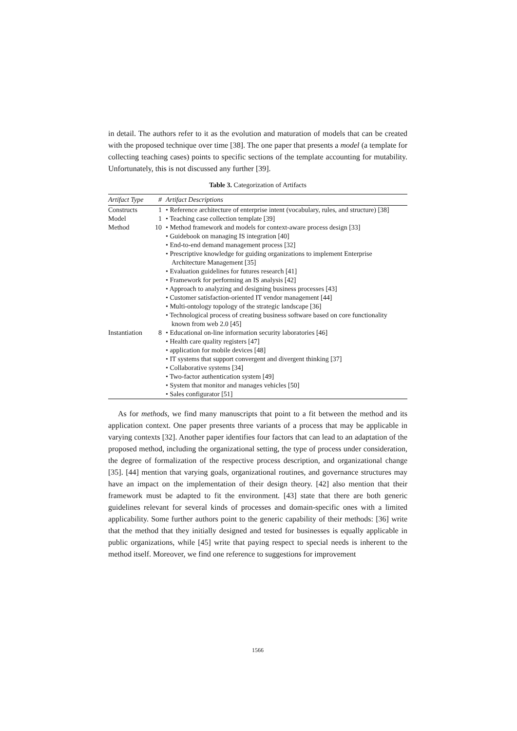in detail. The authors refer to it as the evolution and maturation of models that can be created with the proposed technique over time [38]. The one paper that presents a model (a template for collecting teaching cases) points to specific sections of the template accounting for mutability. Unfortunately, this is not discussed any further [39].
Table 3. Categorization of Artifacts
| Artifact Type | # | Artifact Descriptions |
| --- | --- | --- |
| Constructs | 1 | • Reference architecture of enterprise intent (vocabulary, rules, and structure) [38] |
| Model | 1 | • Teaching case collection template [39] |
| Method | 10 | • Method framework and models for context-aware process design [33] • Guidebook on managing IS integration [40] • End-to-end demand management process [32] • Prescriptive knowledge for guiding organizations to implement Enterprise Architecture Management [35] • Evaluation guidelines for futures research [41] • Framework for performing an IS analysis [42] • Approach to analyzing and designing business processes [43] • Customer satisfaction-oriented IT vendor management [44] • Multi-ontology topology of the strategic landscape [36] • Technological process of creating business software based on core functionality known from web 2.0 [45] |
| Instantiation | 8 | • Educational on-line information security laboratories [46] • Health care quality registers [47] • application for mobile devices [48] • IT systems that support convergent and divergent thinking [37] • Collaborative systems [34] • Two-factor authentication system [49] • System that monitor and manages vehicles [50] • Sales configurator [51] |
As for methods, we find many manuscripts that point to a fit between the method and its application context. One paper presents three variants of a process that may be applicable in varying contexts [32]. Another paper identifies four factors that can lead to an adaptation of the proposed method, including the organizational setting, the type of process under consideration, the degree of formalization of the respective process description, and organizational change [35]. [44] mention that varying goals, organizational routines, and governance structures may have an impact on the implementation of their design theory. [42] also mention that their framework must be adapted to fit the environment. [43] state that there are both generic guidelines relevant for several kinds of processes and domain-specific ones with a limited applicability. Some further authors point to the generic capability of their methods: [36] write that the method that they initially designed and tested for businesses is equally applicable in public organizations, while [45] write that paying respect to special needs is inherent to the method itself. Moreover, we find one reference to suggestions for improvement
1566